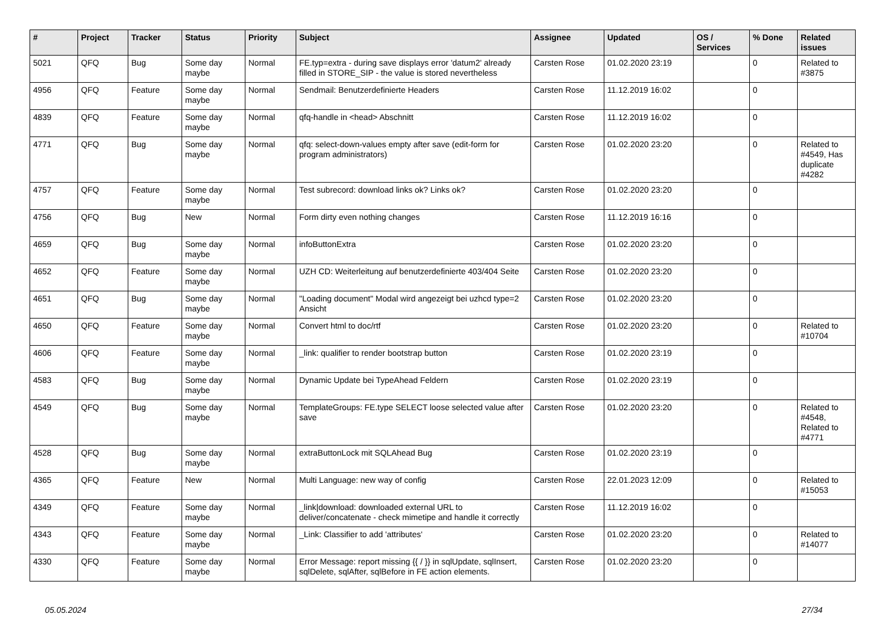| # | Project | Tracker | Status | Priority | Subject | Assignee | Updated | OS / Services | % Done | Related issues |
| --- | --- | --- | --- | --- | --- | --- | --- | --- | --- | --- |
| 5021 | QFQ | Bug | Some day maybe | Normal | FE.typ=extra - during save displays error 'datum2' already filled in STORE_SIP - the value is stored nevertheless | Carsten Rose | 01.02.2020 23:19 | | 0 | Related to #3875 |
| 4956 | QFQ | Feature | Some day maybe | Normal | Sendmail: Benutzerdefinierte Headers | Carsten Rose | 11.12.2019 16:02 | | 0 | |
| 4839 | QFQ | Feature | Some day maybe | Normal | qfq-handle in <head> Abschnitt | Carsten Rose | 11.12.2019 16:02 | | 0 | |
| 4771 | QFQ | Bug | Some day maybe | Normal | qfq: select-down-values empty after save (edit-form for program administrators) | Carsten Rose | 01.02.2020 23:20 | | 0 | Related to #4549, Has duplicate #4282 |
| 4757 | QFQ | Feature | Some day maybe | Normal | Test subrecord: download links ok? Links ok? | Carsten Rose | 01.02.2020 23:20 | | 0 | |
| 4756 | QFQ | Bug | New | Normal | Form dirty even nothing changes | Carsten Rose | 11.12.2019 16:16 | | 0 | |
| 4659 | QFQ | Bug | Some day maybe | Normal | infoButtonExtra | Carsten Rose | 01.02.2020 23:20 | | 0 | |
| 4652 | QFQ | Feature | Some day maybe | Normal | UZH CD: Weiterleitung auf benutzerdefinierte 403/404 Seite | Carsten Rose | 01.02.2020 23:20 | | 0 | |
| 4651 | QFQ | Bug | Some day maybe | Normal | "Loading document" Modal wird angezeigt bei uzhcd type=2 Ansicht | Carsten Rose | 01.02.2020 23:20 | | 0 | |
| 4650 | QFQ | Feature | Some day maybe | Normal | Convert html to doc/rtf | Carsten Rose | 01.02.2020 23:20 | | 0 | Related to #10704 |
| 4606 | QFQ | Feature | Some day maybe | Normal | _link: qualifier to render bootstrap button | Carsten Rose | 01.02.2020 23:19 | | 0 | |
| 4583 | QFQ | Bug | Some day maybe | Normal | Dynamic Update bei TypeAhead Feldern | Carsten Rose | 01.02.2020 23:19 | | 0 | |
| 4549 | QFQ | Bug | Some day maybe | Normal | TemplateGroups: FE.type SELECT loose selected value after save | Carsten Rose | 01.02.2020 23:20 | | 0 | Related to #4548, Related to #4771 |
| 4528 | QFQ | Bug | Some day maybe | Normal | extraButtonLock mit SQLAhead Bug | Carsten Rose | 01.02.2020 23:19 | | 0 | |
| 4365 | QFQ | Feature | New | Normal | Multi Language: new way of config | Carsten Rose | 22.01.2023 12:09 | | 0 | Related to #15053 |
| 4349 | QFQ | Feature | Some day maybe | Normal | _link/download: downloaded external URL to deliver/concatenate - check mimetipe and handle it correctly | Carsten Rose | 11.12.2019 16:02 | | 0 | |
| 4343 | QFQ | Feature | Some day maybe | Normal | _Link: Classifier to add 'attributes' | Carsten Rose | 01.02.2020 23:20 | | 0 | Related to #14077 |
| 4330 | QFQ | Feature | Some day maybe | Normal | Error Message: report missing {{ / }} in sqlUpdate, sqlInsert, sqlDelete, sqlAfter, sqlBefore in FE action elements. | Carsten Rose | 01.02.2020 23:20 | | 0 | |
05.05.2024 27/34